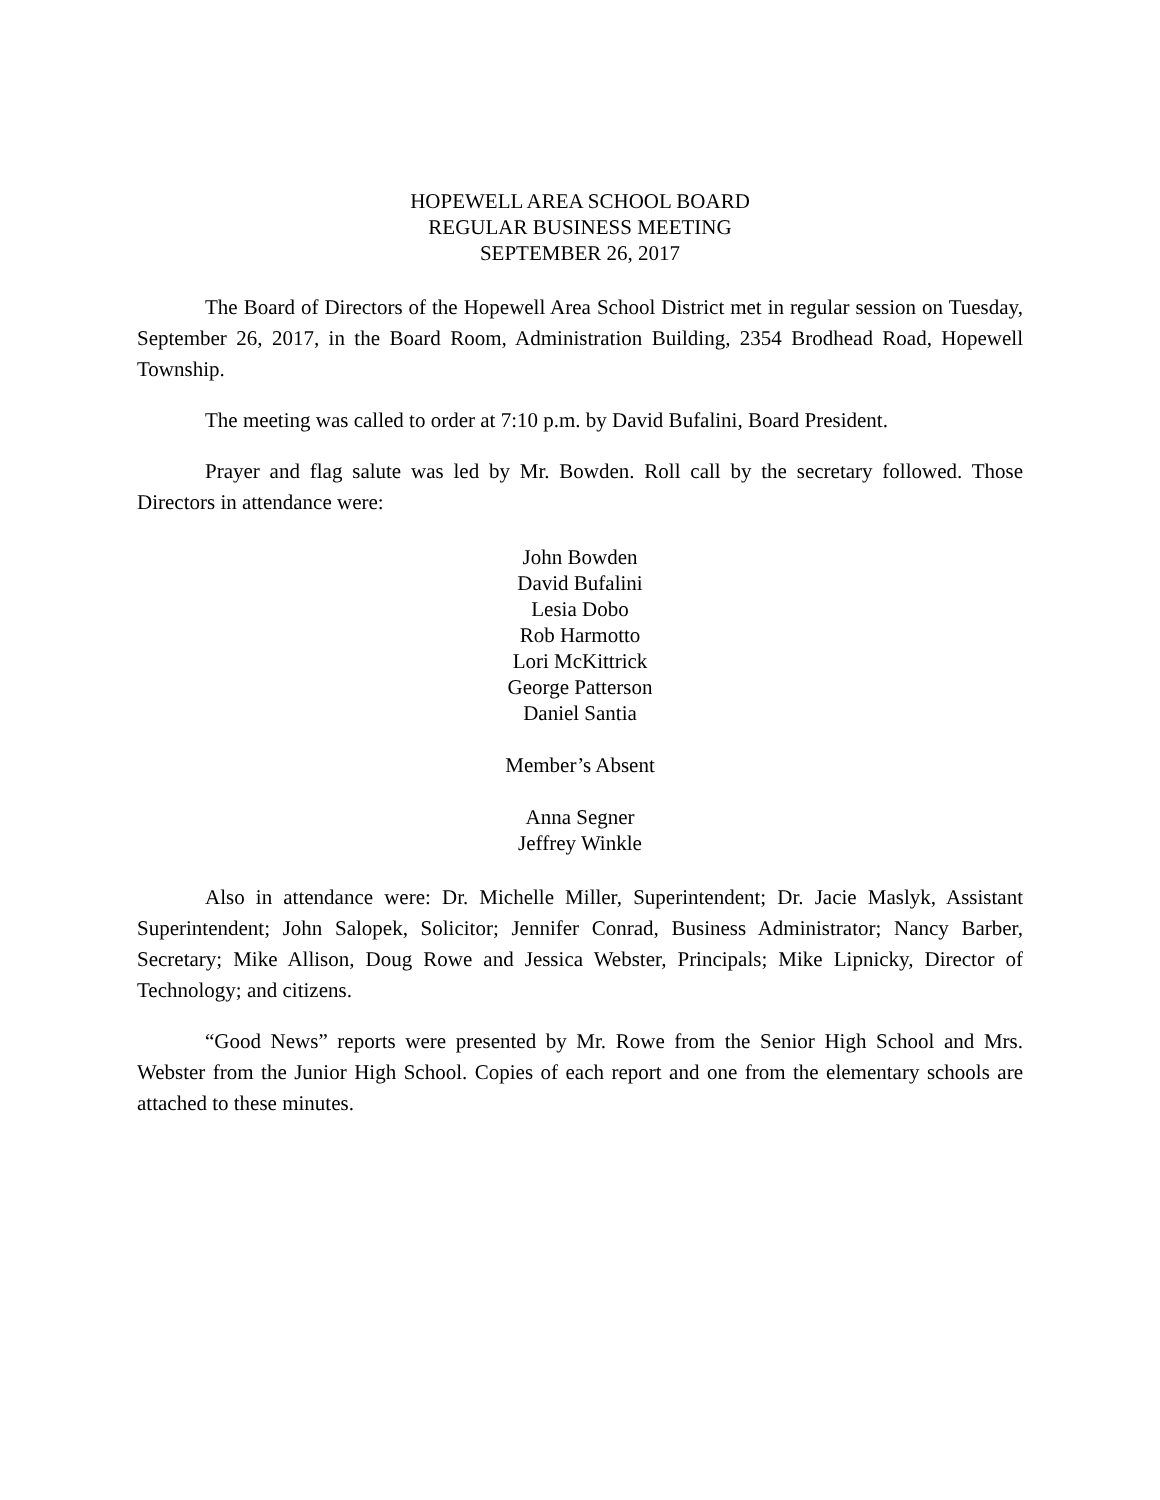HOPEWELL AREA SCHOOL BOARD
REGULAR BUSINESS MEETING
SEPTEMBER 26, 2017
The Board of Directors of the Hopewell Area School District met in regular session on Tuesday, September 26, 2017, in the Board Room, Administration Building, 2354 Brodhead Road, Hopewell Township.
The meeting was called to order at 7:10 p.m. by David Bufalini, Board President.
Prayer and flag salute was led by Mr. Bowden. Roll call by the secretary followed. Those Directors in attendance were:
John Bowden
David Bufalini
Lesia Dobo
Rob Harmotto
Lori McKittrick
George Patterson
Daniel Santia
Member’s Absent
Anna Segner
Jeffrey Winkle
Also in attendance were: Dr. Michelle Miller, Superintendent; Dr. Jacie Maslyk, Assistant Superintendent; John Salopek, Solicitor; Jennifer Conrad, Business Administrator; Nancy Barber, Secretary; Mike Allison, Doug Rowe and Jessica Webster, Principals; Mike Lipnicky, Director of Technology; and citizens.
“Good News” reports were presented by Mr. Rowe from the Senior High School and Mrs. Webster from the Junior High School. Copies of each report and one from the elementary schools are attached to these minutes.